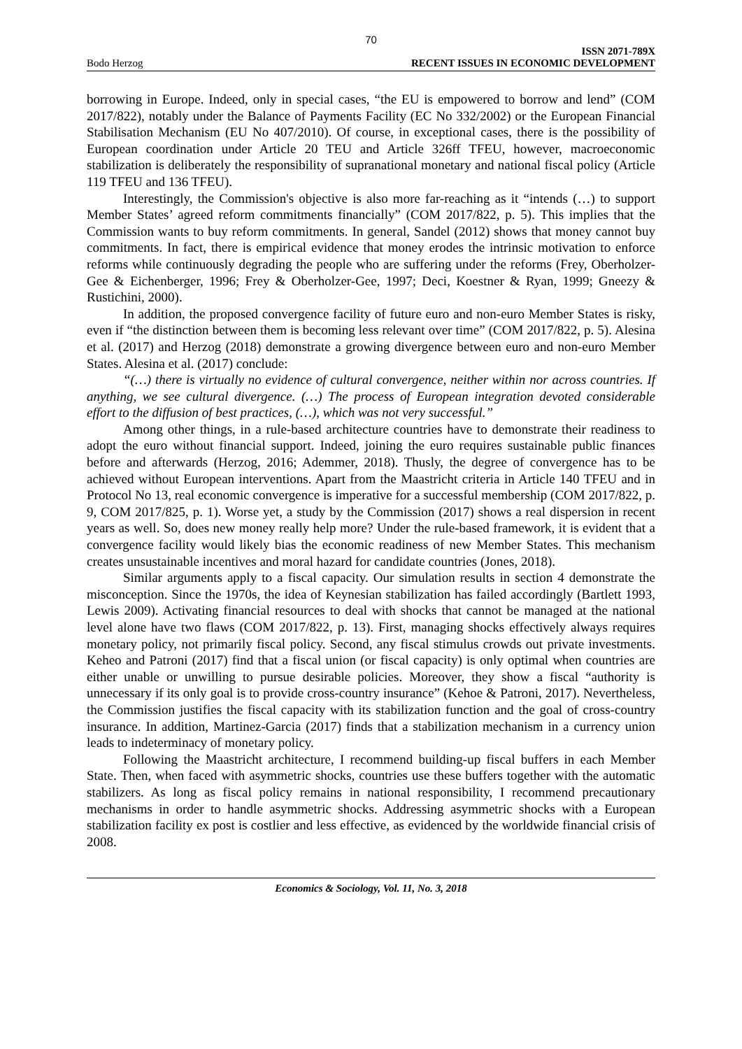70
Bodo Herzog ISSN 2071-789X
RECENT ISSUES IN ECONOMIC DEVELOPMENT
borrowing in Europe. Indeed, only in special cases, “the EU is empowered to borrow and lend” (COM 2017/822), notably under the Balance of Payments Facility (EC No 332/2002) or the European Financial Stabilisation Mechanism (EU No 407/2010). Of course, in exceptional cases, there is the possibility of European coordination under Article 20 TEU and Article 326ff TFEU, however, macroeconomic stabilization is deliberately the responsibility of supranational monetary and national fiscal policy (Article 119 TFEU and 136 TFEU).
Interestingly, the Commission's objective is also more far-reaching as it “intends (…) to support Member States’ agreed reform commitments financially” (COM 2017/822, p. 5). This implies that the Commission wants to buy reform commitments. In general, Sandel (2012) shows that money cannot buy commitments. In fact, there is empirical evidence that money erodes the intrinsic motivation to enforce reforms while continuously degrading the people who are suffering under the reforms (Frey, Oberholzer-Gee & Eichenberger, 1996; Frey & Oberholzer-Gee, 1997; Deci, Koestner & Ryan, 1999; Gneezy & Rustichini, 2000).
In addition, the proposed convergence facility of future euro and non-euro Member States is risky, even if “the distinction between them is becoming less relevant over time” (COM 2017/822, p. 5). Alesina et al. (2017) and Herzog (2018) demonstrate a growing divergence between euro and non-euro Member States. Alesina et al. (2017) conclude:
“(…) there is virtually no evidence of cultural convergence, neither within nor across countries. If anything, we see cultural divergence. (…) The process of European integration devoted considerable effort to the diffusion of best practices, (…), which was not very successful.”
Among other things, in a rule-based architecture countries have to demonstrate their readiness to adopt the euro without financial support. Indeed, joining the euro requires sustainable public finances before and afterwards (Herzog, 2016; Ademmer, 2018). Thusly, the degree of convergence has to be achieved without European interventions. Apart from the Maastricht criteria in Article 140 TFEU and in Protocol No 13, real economic convergence is imperative for a successful membership (COM 2017/822, p. 9, COM 2017/825, p. 1). Worse yet, a study by the Commission (2017) shows a real dispersion in recent years as well. So, does new money really help more? Under the rule-based framework, it is evident that a convergence facility would likely bias the economic readiness of new Member States. This mechanism creates unsustainable incentives and moral hazard for candidate countries (Jones, 2018).
Similar arguments apply to a fiscal capacity. Our simulation results in section 4 demonstrate the misconception. Since the 1970s, the idea of Keynesian stabilization has failed accordingly (Bartlett 1993, Lewis 2009). Activating financial resources to deal with shocks that cannot be managed at the national level alone have two flaws (COM 2017/822, p. 13). First, managing shocks effectively always requires monetary policy, not primarily fiscal policy. Second, any fiscal stimulus crowds out private investments. Keheo and Patroni (2017) find that a fiscal union (or fiscal capacity) is only optimal when countries are either unable or unwilling to pursue desirable policies. Moreover, they show a fiscal “authority is unnecessary if its only goal is to provide cross-country insurance” (Kehoe & Patroni, 2017). Nevertheless, the Commission justifies the fiscal capacity with its stabilization function and the goal of cross-country insurance. In addition, Martinez-Garcia (2017) finds that a stabilization mechanism in a currency union leads to indeterminacy of monetary policy.
Following the Maastricht architecture, I recommend building-up fiscal buffers in each Member State. Then, when faced with asymmetric shocks, countries use these buffers together with the automatic stabilizers. As long as fiscal policy remains in national responsibility, I recommend precautionary mechanisms in order to handle asymmetric shocks. Addressing asymmetric shocks with a European stabilization facility ex post is costlier and less effective, as evidenced by the worldwide financial crisis of 2008.
Economics & Sociology, Vol. 11, No. 3, 2018